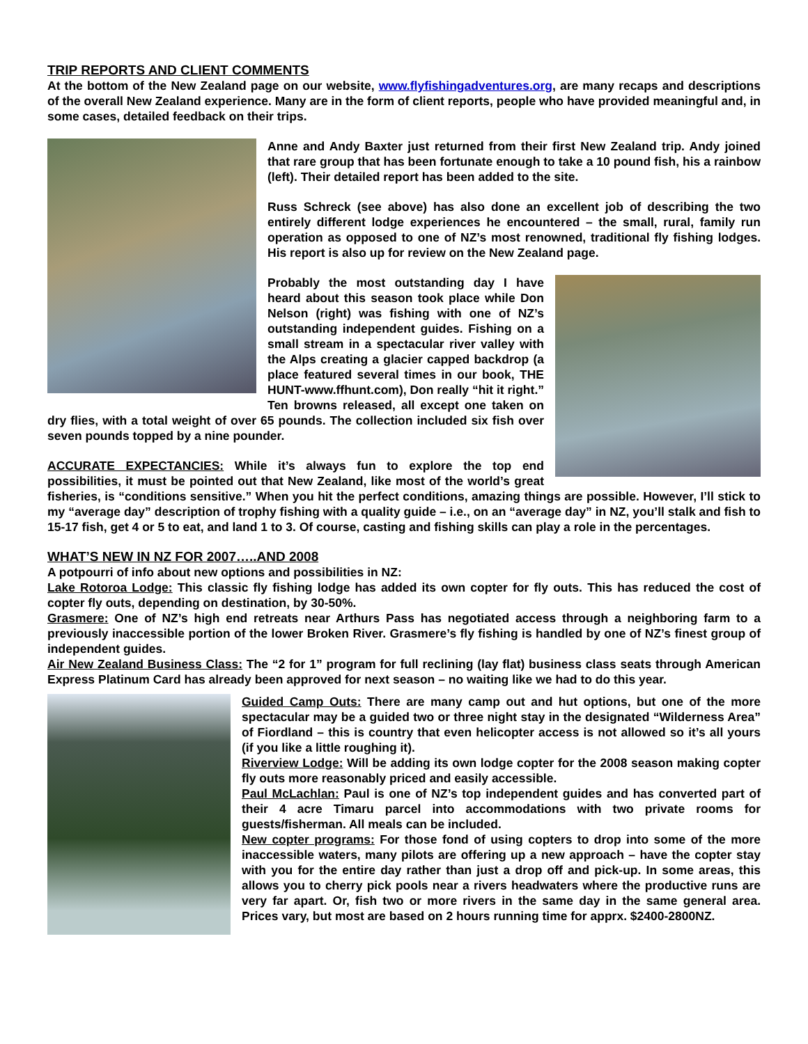TRIP REPORTS AND CLIENT COMMENTS
At the bottom of the New Zealand page on our website, www.flyfishingadventures.org, are many recaps and descriptions of the overall New Zealand experience. Many are in the form of client reports, people who have provided meaningful and, in some cases, detailed feedback on their trips.
Anne and Andy Baxter just returned from their first New Zealand trip. Andy joined that rare group that has been fortunate enough to take a 10 pound fish, his a rainbow (left). Their detailed report has been added to the site.
Russ Schreck (see above) has also done an excellent job of describing the two entirely different lodge experiences he encountered – the small, rural, family run operation as opposed to one of NZ’s most renowned, traditional fly fishing lodges. His report is also up for review on the New Zealand page.
Probably the most outstanding day I have heard about this season took place while Don Nelson (right) was fishing with one of NZ’s outstanding independent guides. Fishing on a small stream in a spectacular river valley with the Alps creating a glacier capped backdrop (a place featured several times in our book, THE HUNT-www.ffhunt.com), Don really “hit it right.” Ten browns released, all except one taken on dry flies, with a total weight of over 65 pounds. The collection included six fish over seven pounds topped by a nine pounder.
ACCURATE EXPECTANCIES: While it’s always fun to explore the top end possibilities, it must be pointed out that New Zealand, like most of the world’s great fisheries, is “conditions sensitive.” When you hit the perfect conditions, amazing things are possible. However, I’ll stick to my “average day” description of trophy fishing with a quality guide – i.e., on an “average day” in NZ, you’ll stalk and fish to 15-17 fish, get 4 or 5 to eat, and land 1 to 3. Of course, casting and fishing skills can play a role in the percentages.
WHAT’S NEW IN NZ FOR 2007…..AND 2008
A potpourri of info about new options and possibilities in NZ:
Lake Rotoroa Lodge: This classic fly fishing lodge has added its own copter for fly outs. This has reduced the cost of copter fly outs, depending on destination, by 30-50%.
Grasmere: One of NZ’s high end retreats near Arthurs Pass has negotiated access through a neighboring farm to a previously inaccessible portion of the lower Broken River. Grasmere’s fly fishing is handled by one of NZ’s finest group of independent guides.
Air New Zealand Business Class: The “2 for 1” program for full reclining (lay flat) business class seats through American Express Platinum Card has already been approved for next season – no waiting like we had to do this year.
Guided Camp Outs: There are many camp out and hut options, but one of the more spectacular may be a guided two or three night stay in the designated “Wilderness Area” of Fiordland – this is country that even helicopter access is not allowed so it’s all yours (if you like a little roughing it).
Riverview Lodge: Will be adding its own lodge copter for the 2008 season making copter fly outs more reasonably priced and easily accessible.
Paul McLachlan: Paul is one of NZ’s top independent guides and has converted part of their 4 acre Timaru parcel into accommodations with two private rooms for guests/fisherman. All meals can be included.
New copter programs: For those fond of using copters to drop into some of the more inaccessible waters, many pilots are offering up a new approach – have the copter stay with you for the entire day rather than just a drop off and pick-up. In some areas, this allows you to cherry pick pools near a rivers headwaters where the productive runs are very far apart. Or, fish two or more rivers in the same day in the same general area. Prices vary, but most are based on 2 hours running time for apprx. $2400-2800NZ.